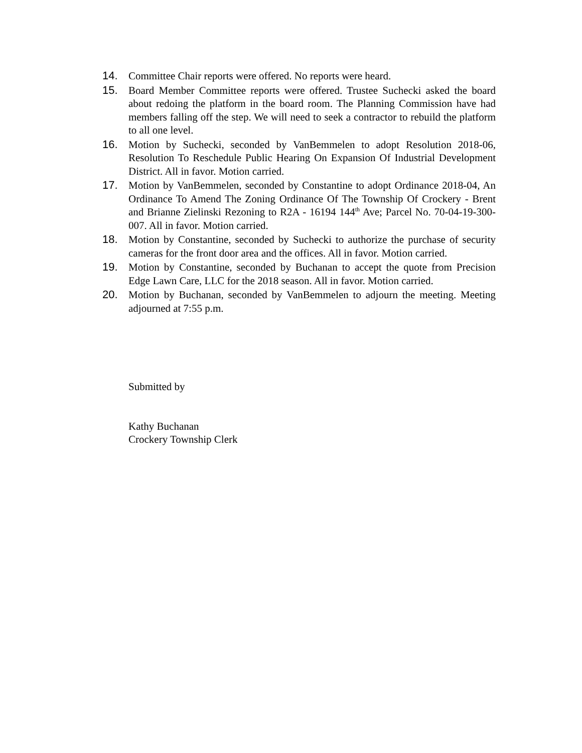14. Committee Chair reports were offered. No reports were heard.
15. Board Member Committee reports were offered. Trustee Suchecki asked the board about redoing the platform in the board room. The Planning Commission have had members falling off the step. We will need to seek a contractor to rebuild the platform to all one level.
16. Motion by Suchecki, seconded by VanBemmelen to adopt Resolution 2018-06, Resolution To Reschedule Public Hearing On Expansion Of Industrial Development District. All in favor. Motion carried.
17. Motion by VanBemmelen, seconded by Constantine to adopt Ordinance 2018-04, An Ordinance To Amend The Zoning Ordinance Of The Township Of Crockery - Brent and Brianne Zielinski Rezoning to R2A - 16194 144<sup>th</sup> Ave; Parcel No. 70-04-19-300-007. All in favor. Motion carried.
18. Motion by Constantine, seconded by Suchecki to authorize the purchase of security cameras for the front door area and the offices. All in favor. Motion carried.
19. Motion by Constantine, seconded by Buchanan to accept the quote from Precision Edge Lawn Care, LLC for the 2018 season. All in favor. Motion carried.
20. Motion by Buchanan, seconded by VanBemmelen to adjourn the meeting. Meeting adjourned at 7:55 p.m.
Submitted by
Kathy Buchanan
Crockery Township Clerk